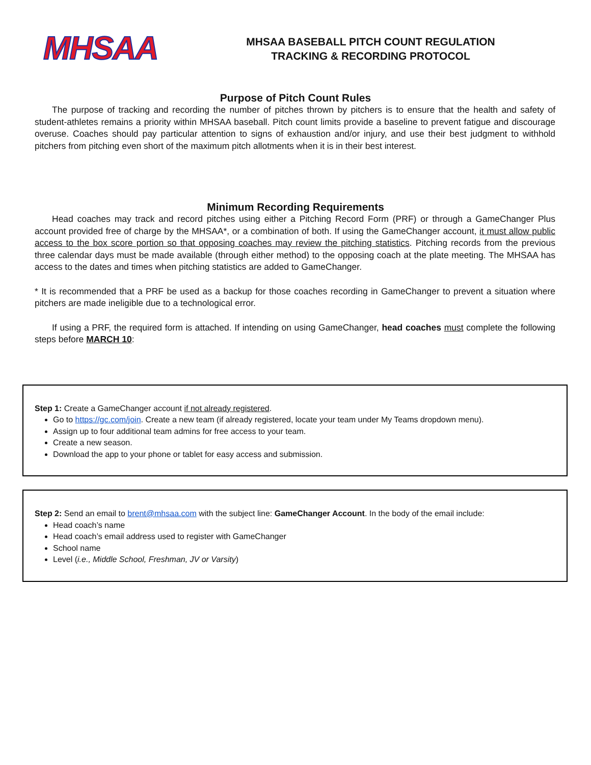MHSAA
MHSAA BASEBALL PITCH COUNT REGULATION
TRACKING & RECORDING PROTOCOL
Purpose of Pitch Count Rules
The purpose of tracking and recording the number of pitches thrown by pitchers is to ensure that the health and safety of student-athletes remains a priority within MHSAA baseball. Pitch count limits provide a baseline to prevent fatigue and discourage overuse. Coaches should pay particular attention to signs of exhaustion and/or injury, and use their best judgment to withhold pitchers from pitching even short of the maximum pitch allotments when it is in their best interest.
Minimum Recording Requirements
Head coaches may track and record pitches using either a Pitching Record Form (PRF) or through a GameChanger Plus account provided free of charge by the MHSAA*, or a combination of both. If using the GameChanger account, it must allow public access to the box score portion so that opposing coaches may review the pitching statistics. Pitching records from the previous three calendar days must be made available (through either method) to the opposing coach at the plate meeting. The MHSAA has access to the dates and times when pitching statistics are added to GameChanger.
* It is recommended that a PRF be used as a backup for those coaches recording in GameChanger to prevent a situation where pitchers are made ineligible due to a technological error.
If using a PRF, the required form is attached. If intending on using GameChanger, head coaches must complete the following steps before MARCH 10:
Step 1: Create a GameChanger account if not already registered.
Go to https://gc.com/join. Create a new team (if already registered, locate your team under My Teams dropdown menu).
Assign up to four additional team admins for free access to your team.
Create a new season.
Download the app to your phone or tablet for easy access and submission.
Step 2: Send an email to brent@mhsaa.com with the subject line: GameChanger Account. In the body of the email include:
Head coach’s name
Head coach’s email address used to register with GameChanger
School name
Level (i.e., Middle School, Freshman, JV or Varsity)